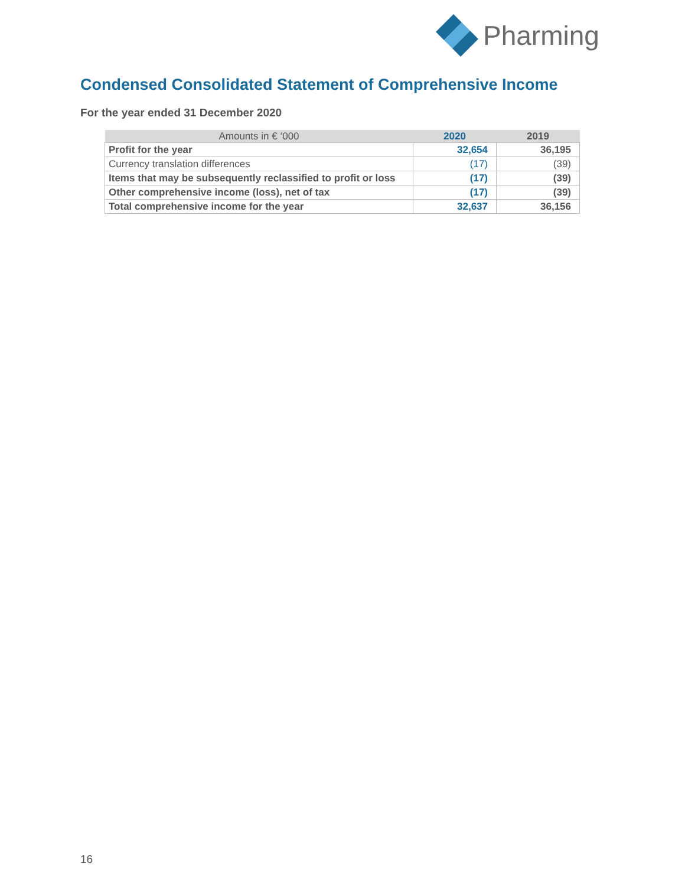Pharming
Condensed Consolidated Statement of Comprehensive Income
For the year ended 31 December 2020
| Amounts in € ‘000 | 2020 | 2019 |
| --- | --- | --- |
| Profit for the year | 32,654 | 36,195 |
| Currency translation differences | (17) | (39) |
| Items that may be subsequently reclassified to profit or loss | (17) | (39) |
| Other comprehensive income (loss), net of tax | (17) | (39) |
| Total comprehensive income for the year | 32,637 | 36,156 |
16